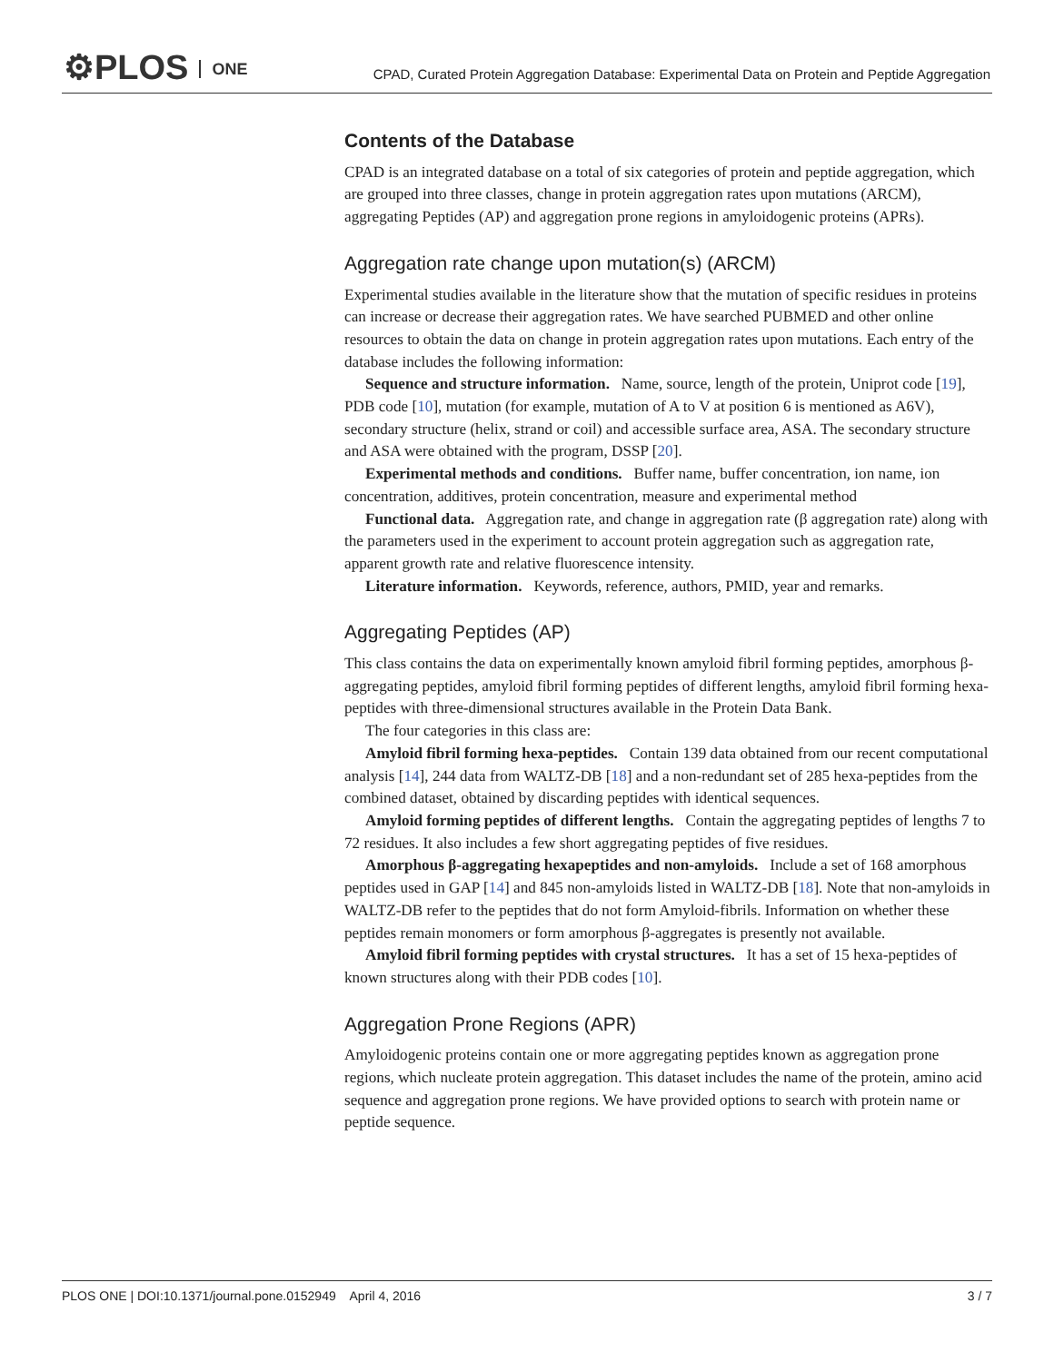⚙PLOS ONE
CPAD, Curated Protein Aggregation Database: Experimental Data on Protein and Peptide Aggregation
Contents of the Database
CPAD is an integrated database on a total of six categories of protein and peptide aggregation, which are grouped into three classes, change in protein aggregation rates upon mutations (ARCM), aggregating Peptides (AP) and aggregation prone regions in amyloidogenic proteins (APRs).
Aggregation rate change upon mutation(s) (ARCM)
Experimental studies available in the literature show that the mutation of specific residues in proteins can increase or decrease their aggregation rates. We have searched PUBMED and other online resources to obtain the data on change in protein aggregation rates upon mutations. Each entry of the database includes the following information:
Sequence and structure information. Name, source, length of the protein, Uniprot code [19], PDB code [10], mutation (for example, mutation of A to V at position 6 is mentioned as A6V), secondary structure (helix, strand or coil) and accessible surface area, ASA. The secondary structure and ASA were obtained with the program, DSSP [20].
Experimental methods and conditions. Buffer name, buffer concentration, ion name, ion concentration, additives, protein concentration, measure and experimental method
Functional data. Aggregation rate, and change in aggregation rate (β aggregation rate) along with the parameters used in the experiment to account protein aggregation such as aggregation rate, apparent growth rate and relative fluorescence intensity.
Literature information. Keywords, reference, authors, PMID, year and remarks.
Aggregating Peptides (AP)
This class contains the data on experimentally known amyloid fibril forming peptides, amorphous β-aggregating peptides, amyloid fibril forming peptides of different lengths, amyloid fibril forming hexa-peptides with three-dimensional structures available in the Protein Data Bank.
The four categories in this class are:
Amyloid fibril forming hexa-peptides. Contain 139 data obtained from our recent computational analysis [14], 244 data from WALTZ-DB [18] and a non-redundant set of 285 hexa-peptides from the combined dataset, obtained by discarding peptides with identical sequences.
Amyloid forming peptides of different lengths. Contain the aggregating peptides of lengths 7 to 72 residues. It also includes a few short aggregating peptides of five residues.
Amorphous β-aggregating hexapeptides and non-amyloids. Include a set of 168 amorphous peptides used in GAP [14] and 845 non-amyloids listed in WALTZ-DB [18]. Note that non-amyloids in WALTZ-DB refer to the peptides that do not form Amyloid-fibrils. Information on whether these peptides remain monomers or form amorphous β-aggregates is presently not available.
Amyloid fibril forming peptides with crystal structures. It has a set of 15 hexa-peptides of known structures along with their PDB codes [10].
Aggregation Prone Regions (APR)
Amyloidogenic proteins contain one or more aggregating peptides known as aggregation prone regions, which nucleate protein aggregation. This dataset includes the name of the protein, amino acid sequence and aggregation prone regions. We have provided options to search with protein name or peptide sequence.
PLOS ONE | DOI:10.1371/journal.pone.0152949 April 4, 2016 3 / 7